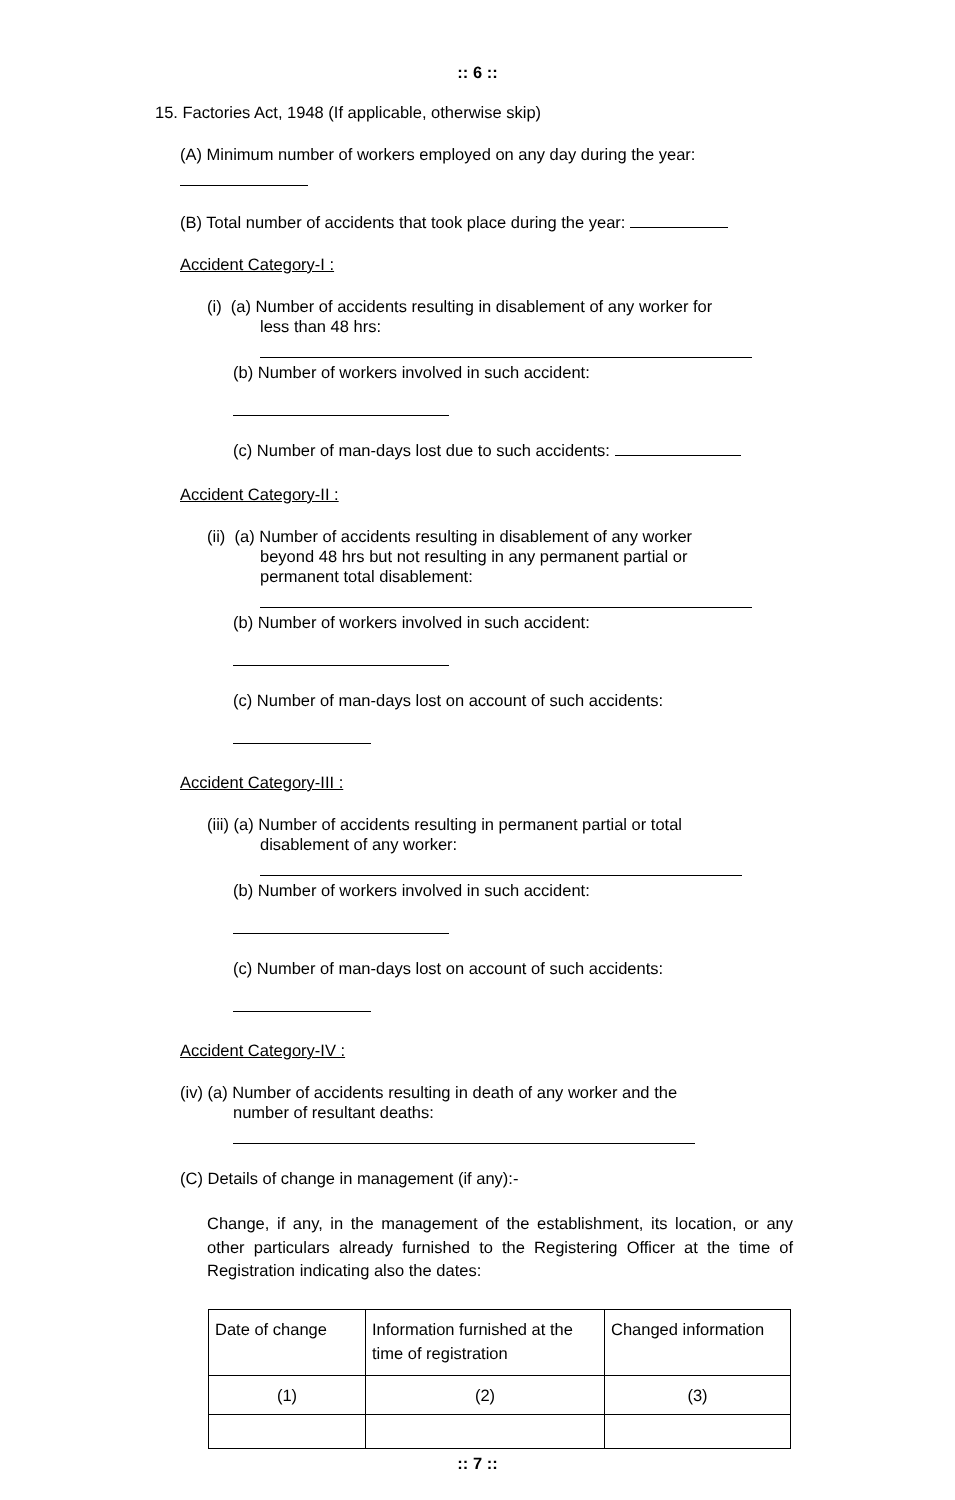:: 6 ::
15. Factories Act, 1948 (If applicable, otherwise skip)
(A) Minimum number of workers employed on any day during the year:
(B) Total number of accidents that took place during the year:
Accident Category-I :
(i) (a) Number of accidents resulting in disablement of any worker for
less than 48 hrs:
(b) Number of workers involved in such accident:
(c) Number of man-days lost due to such accidents:
Accident Category-II :
(ii) (a) Number of accidents resulting in disablement of any worker
beyond 48 hrs but not resulting in any permanent partial or
permanent total disablement:
(b) Number of workers involved in such accident:
(c) Number of man-days lost on account of such accidents:
Accident Category-III :
(iii) (a) Number of accidents resulting in permanent partial or total
disablement of any worker:
(b) Number of workers involved in such accident:
(c) Number of man-days lost on account of such accidents:
Accident Category-IV :
(iv) (a) Number of accidents resulting in death of any worker and the
number of resultant deaths:
(C) Details of change in management (if any):-
Change, if any, in the management of the establishment, its location, or any other particulars already furnished to the Registering Officer at the time of Registration indicating also the dates:
| Date of change | Information furnished at the time of registration | Changed information |
| (1) | (2) | (3) |
:: 7 ::